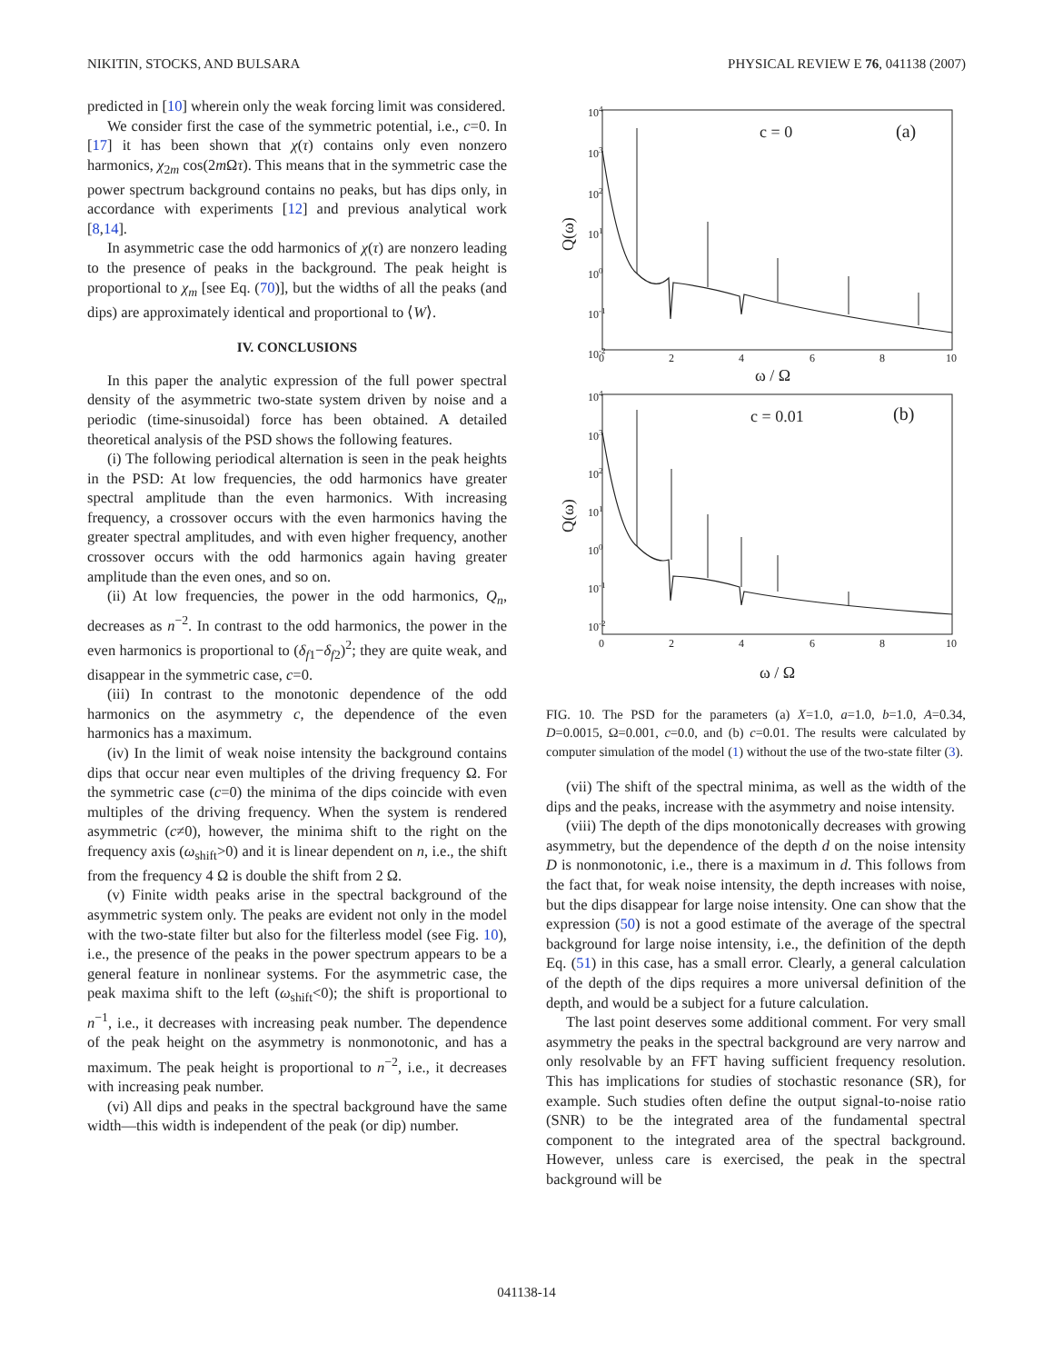NIKITIN, STOCKS, AND BULSARA PHYSICAL REVIEW E 76, 041138 (2007)
predicted in [10] wherein only the weak forcing limit was considered.
We consider first the case of the symmetric potential, i.e., c=0. In [17] it has been shown that χ(τ) contains only even nonzero harmonics, χ<sub>2m</sub> cos(2m Ωτ). This means that in the symmetric case the power spectrum background contains no peaks, but has dips only, in accordance with experiments [12] and previous analytical work [8,14].
In asymmetric case the odd harmonics of χ(τ) are nonzero leading to the presence of peaks in the background. The peak height is proportional to χ<sub>m</sub> [see Eq. (70)], but the widths of all the peaks (and dips) are approximately identical and proportional to ⟨W⟩.
IV. CONCLUSIONS
In this paper the analytic expression of the full power spectral density of the asymmetric two-state system driven by noise and a periodic (time-sinusoidal) force has been obtained. A detailed theoretical analysis of the PSD shows the following features.
(i) The following periodical alternation is seen in the peak heights in the PSD: At low frequencies, the odd harmonics have greater spectral amplitude than the even harmonics. With increasing frequency, a crossover occurs with the even harmonics having the greater spectral amplitudes, and with even higher frequency, another crossover occurs with the odd harmonics again having greater amplitude than the even ones, and so on.
(ii) At low frequencies, the power in the odd harmonics, Q<sub>n</sub>, decreases as n<sup>−2</sup>. In contrast to the odd harmonics, the power in the even harmonics is proportional to (δ<sub>f1</sub>−δ<sub>f2</sub>)<sup>2</sup>; they are quite weak, and disappear in the symmetric case, c=0.
(iii) In contrast to the monotonic dependence of the odd harmonics on the asymmetry c, the dependence of the even harmonics has a maximum.
(iv) In the limit of weak noise intensity the background contains dips that occur near even multiples of the driving frequency Ω. For the symmetric case (c=0) the minima of the dips coincide with even multiples of the driving frequency. When the system is rendered asymmetric (c≠0), however, the minima shift to the right on the frequency axis (ω<sub>shift</sub>>0) and it is linear dependent on n, i.e., the shift from the frequency 4 Ω is double the shift from 2 Ω.
(v) Finite width peaks arise in the spectral background of the asymmetric system only. The peaks are evident not only in the model with the two-state filter but also for the filterless model (see Fig. 10), i.e., the presence of the peaks in the power spectrum appears to be a general feature in nonlinear systems. For the asymmetric case, the peak maxima shift to the left (ω<sub>shift</sub><0); the shift is proportional to n<sup>−1</sup>, i.e., it decreases with increasing peak number. The dependence of the peak height on the asymmetry is nonmonotonic, and has a maximum. The peak height is proportional to n<sup>−2</sup>, i.e., it decreases with increasing peak number.
(vi) All dips and peaks in the spectral background have the same width—this width is independent of the peak (or dip) number.
104
103
102
101
100
10-1
10-2
0
2
4
6
8
10
ω / Ω
Q(ω)
c = 0
(a)
104
103
102
101
100
10-1
10-2
0
2
4
6
8
10
ω / Ω
Q(ω)
c = 0.01
(b)
FIG. 10. The PSD for the parameters (a) X=1.0, a=1.0, b=1.0, A=0.34, D=0.0015, Ω=0.001, c=0.0, and (b) c=0.01. The results were calculated by computer simulation of the model (1) without the use of the two-state filter (3).
(vii) The shift of the spectral minima, as well as the width of the dips and the peaks, increase with the asymmetry and noise intensity.
(viii) The depth of the dips monotonically decreases with growing asymmetry, but the dependence of the depth d on the noise intensity D is nonmonotonic, i.e., there is a maximum in d. This follows from the fact that, for weak noise intensity, the depth increases with noise, but the dips disappear for large noise intensity. One can show that the expression (50) is not a good estimate of the average of the spectral background for large noise intensity, i.e., the definition of the depth Eq. (51) in this case, has a small error. Clearly, a general calculation of the depth of the dips requires a more universal definition of the depth, and would be a subject for a future calculation.
The last point deserves some additional comment. For very small asymmetry the peaks in the spectral background are very narrow and only resolvable by an FFT having sufficient frequency resolution. This has implications for studies of stochastic resonance (SR), for example. Such studies often define the output signal-to-noise ratio (SNR) to be the integrated area of the fundamental spectral component to the integrated area of the spectral background. However, unless care is exercised, the peak in the spectral background will be
041138-14